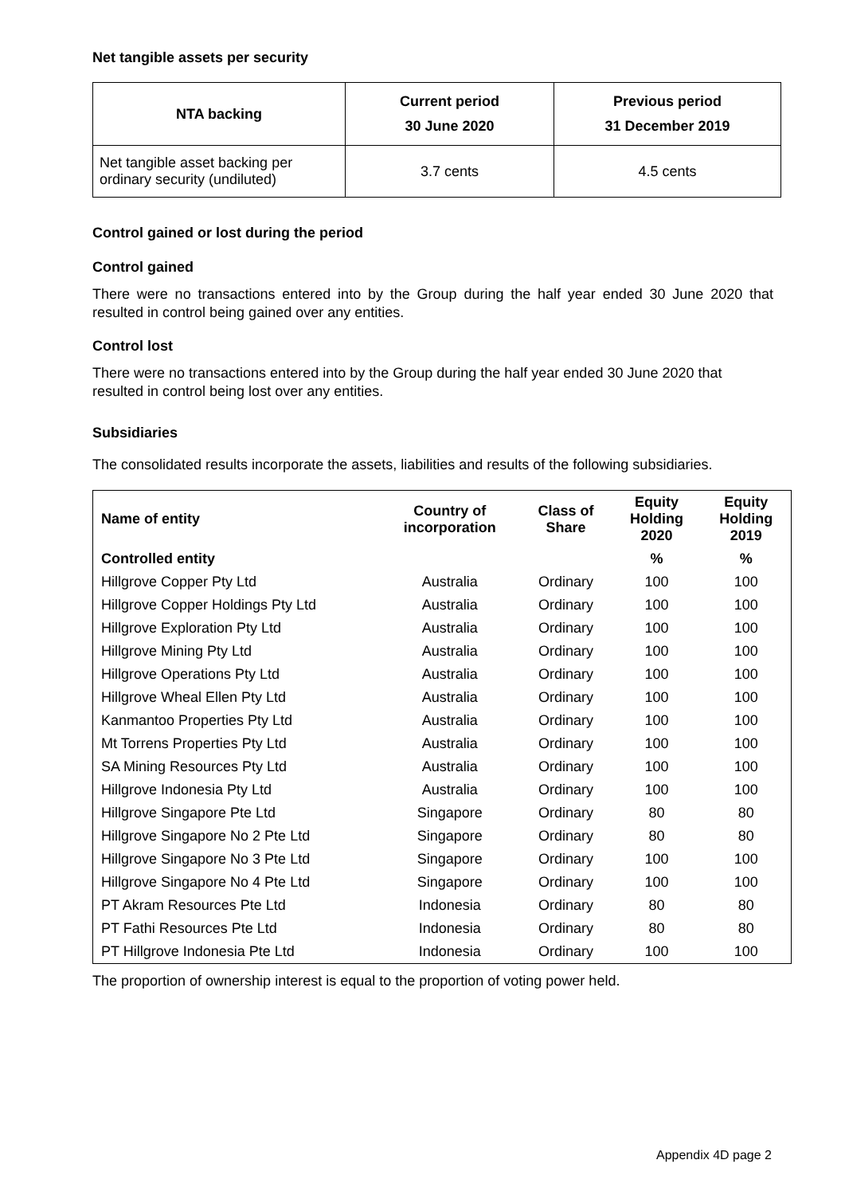Net tangible assets per security
| NTA backing | Current period 30 June 2020 | Previous period 31 December 2019 |
| --- | --- | --- |
| Net tangible asset backing per ordinary security (undiluted) | 3.7 cents | 4.5 cents |
Control gained or lost during the period
Control gained
There were no transactions entered into by the Group during the half year ended 30 June 2020 that resulted in control being gained over any entities.
Control lost
There were no transactions entered into by the Group during the half year ended 30 June 2020 that resulted in control being lost over any entities.
Subsidiaries
The consolidated results incorporate the assets, liabilities and results of the following subsidiaries.
| Name of entity | Country of incorporation | Class of Share | Equity Holding 2020 | Equity Holding 2019 |
| --- | --- | --- | --- | --- |
| Controlled entity | | | % | % |
| Hillgrove Copper Pty Ltd | Australia | Ordinary | 100 | 100 |
| Hillgrove Copper Holdings Pty Ltd | Australia | Ordinary | 100 | 100 |
| Hillgrove Exploration Pty Ltd | Australia | Ordinary | 100 | 100 |
| Hillgrove Mining Pty Ltd | Australia | Ordinary | 100 | 100 |
| Hillgrove Operations Pty Ltd | Australia | Ordinary | 100 | 100 |
| Hillgrove Wheal Ellen Pty Ltd | Australia | Ordinary | 100 | 100 |
| Kanmantoo Properties Pty Ltd | Australia | Ordinary | 100 | 100 |
| Mt Torrens Properties Pty Ltd | Australia | Ordinary | 100 | 100 |
| SA Mining Resources Pty Ltd | Australia | Ordinary | 100 | 100 |
| Hillgrove Indonesia Pty Ltd | Australia | Ordinary | 100 | 100 |
| Hillgrove Singapore Pte Ltd | Singapore | Ordinary | 80 | 80 |
| Hillgrove Singapore No 2 Pte Ltd | Singapore | Ordinary | 80 | 80 |
| Hillgrove Singapore No 3 Pte Ltd | Singapore | Ordinary | 100 | 100 |
| Hillgrove Singapore No 4 Pte Ltd | Singapore | Ordinary | 100 | 100 |
| PT Akram Resources Pte Ltd | Indonesia | Ordinary | 80 | 80 |
| PT Fathi Resources Pte Ltd | Indonesia | Ordinary | 80 | 80 |
| PT Hillgrove Indonesia Pte Ltd | Indonesia | Ordinary | 100 | 100 |
The proportion of ownership interest is equal to the proportion of voting power held.
Appendix 4D page 2